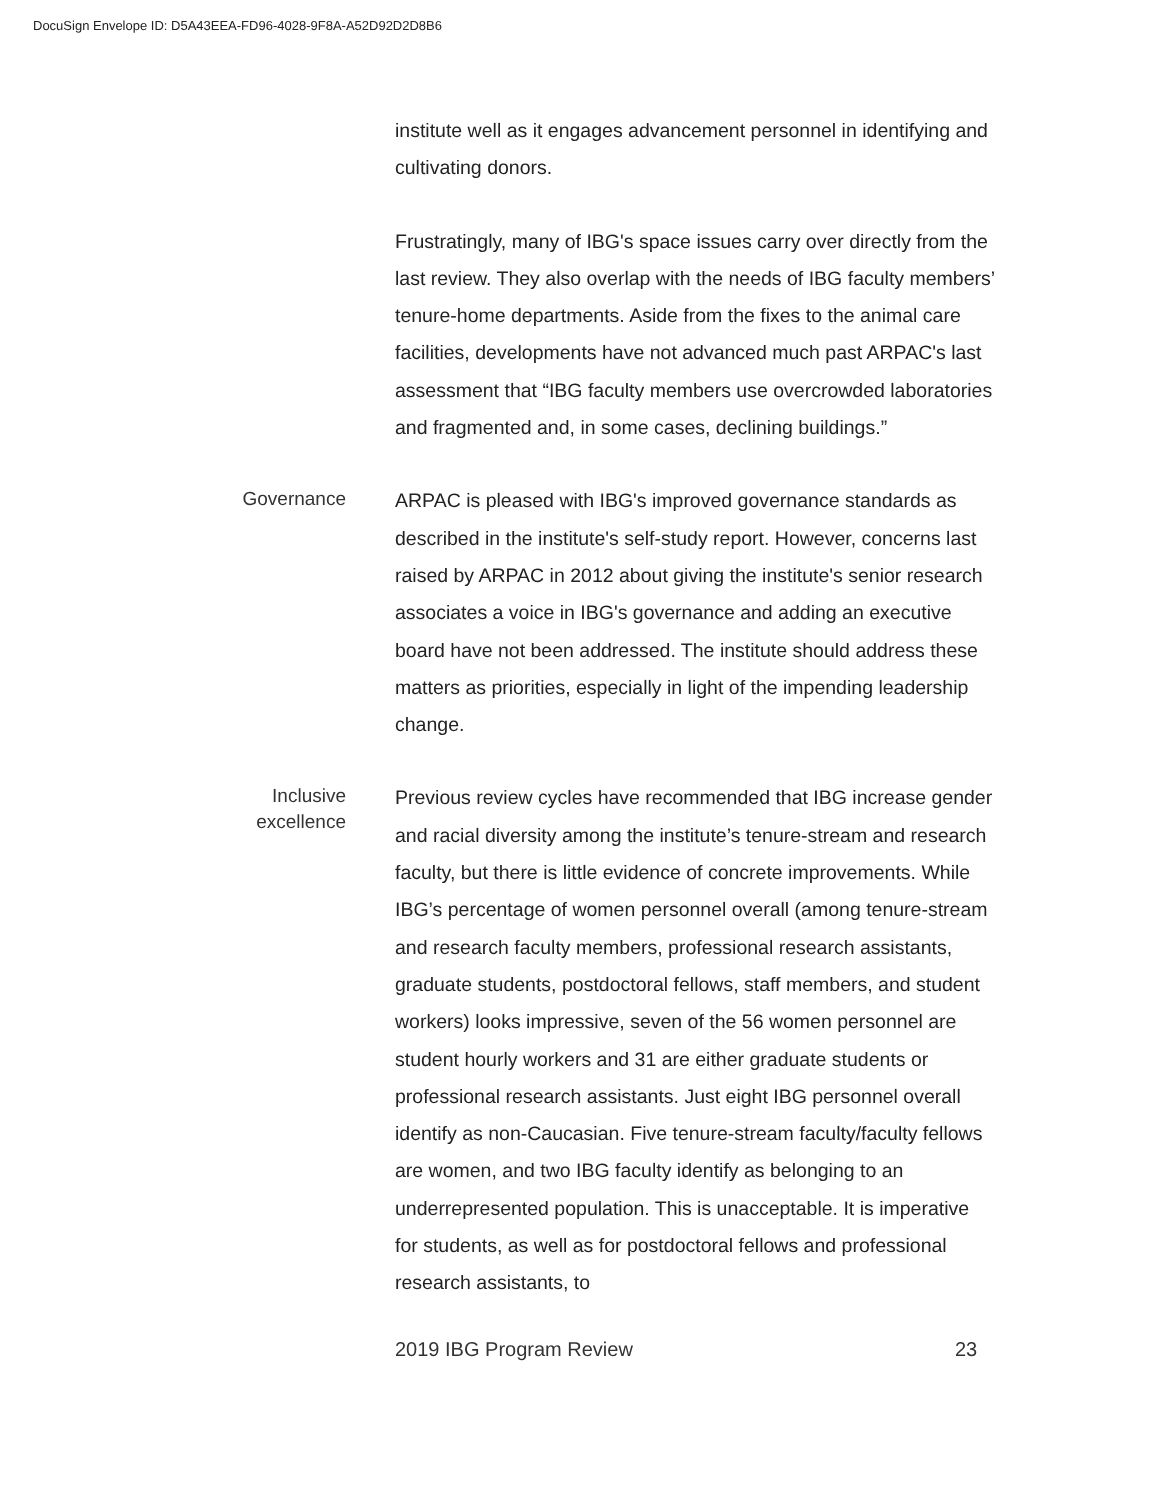DocuSign Envelope ID: D5A43EEA-FD96-4028-9F8A-A52D92D2D8B6
institute well as it engages advancement personnel in identifying and cultivating donors.
Frustratingly, many of IBG's space issues carry over directly from the last review. They also overlap with the needs of IBG faculty members’ tenure-home departments. Aside from the fixes to the animal care facilities, developments have not advanced much past ARPAC's last assessment that “IBG faculty members use overcrowded laboratories and fragmented and, in some cases, declining buildings.”
Governance
ARPAC is pleased with IBG's improved governance standards as described in the institute's self-study report. However, concerns last raised by ARPAC in 2012 about giving the institute's senior research associates a voice in IBG's governance and adding an executive board have not been addressed. The institute should address these matters as priorities, especially in light of the impending leadership change.
Inclusive
excellence
Previous review cycles have recommended that IBG increase gender and racial diversity among the institute’s tenure-stream and research faculty, but there is little evidence of concrete improvements. While IBG’s percentage of women personnel overall (among tenure-stream and research faculty members, professional research assistants, graduate students, postdoctoral fellows, staff members, and student workers) looks impressive, seven of the 56 women personnel are student hourly workers and 31 are either graduate students or professional research assistants. Just eight IBG personnel overall identify as non-Caucasian. Five tenure-stream faculty/faculty fellows are women, and two IBG faculty identify as belonging to an underrepresented population. This is unacceptable. It is imperative for students, as well as for postdoctoral fellows and professional research assistants, to
2019 IBG Program Review 23